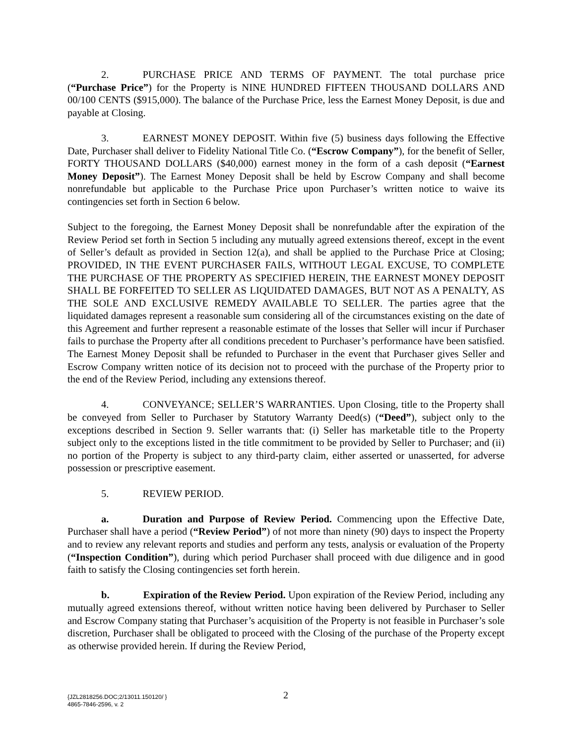2. PURCHASE PRICE AND TERMS OF PAYMENT. The total purchase price (“Purchase Price”) for the Property is NINE HUNDRED FIFTEEN THOUSAND DOLLARS AND 00/100 CENTS ($915,000). The balance of the Purchase Price, less the Earnest Money Deposit, is due and payable at Closing.
3. EARNEST MONEY DEPOSIT. Within five (5) business days following the Effective Date, Purchaser shall deliver to Fidelity National Title Co. (“Escrow Company”), for the benefit of Seller, FORTY THOUSAND DOLLARS ($40,000) earnest money in the form of a cash deposit (“Earnest Money Deposit”). The Earnest Money Deposit shall be held by Escrow Company and shall become nonrefundable but applicable to the Purchase Price upon Purchaser’s written notice to waive its contingencies set forth in Section 6 below.
Subject to the foregoing, the Earnest Money Deposit shall be nonrefundable after the expiration of the Review Period set forth in Section 5 including any mutually agreed extensions thereof, except in the event of Seller’s default as provided in Section 12(a), and shall be applied to the Purchase Price at Closing; PROVIDED, IN THE EVENT PURCHASER FAILS, WITHOUT LEGAL EXCUSE, TO COMPLETE THE PURCHASE OF THE PROPERTY AS SPECIFIED HEREIN, THE EARNEST MONEY DEPOSIT SHALL BE FORFEITED TO SELLER AS LIQUIDATED DAMAGES, BUT NOT AS A PENALTY, AS THE SOLE AND EXCLUSIVE REMEDY AVAILABLE TO SELLER. The parties agree that the liquidated damages represent a reasonable sum considering all of the circumstances existing on the date of this Agreement and further represent a reasonable estimate of the losses that Seller will incur if Purchaser fails to purchase the Property after all conditions precedent to Purchaser’s performance have been satisfied. The Earnest Money Deposit shall be refunded to Purchaser in the event that Purchaser gives Seller and Escrow Company written notice of its decision not to proceed with the purchase of the Property prior to the end of the Review Period, including any extensions thereof.
4. CONVEYANCE; SELLER’S WARRANTIES. Upon Closing, title to the Property shall be conveyed from Seller to Purchaser by Statutory Warranty Deed(s) (“Deed”), subject only to the exceptions described in Section 9. Seller warrants that: (i) Seller has marketable title to the Property subject only to the exceptions listed in the title commitment to be provided by Seller to Purchaser; and (ii) no portion of the Property is subject to any third-party claim, either asserted or unasserted, for adverse possession or prescriptive easement.
5. REVIEW PERIOD.
a. Duration and Purpose of Review Period. Commencing upon the Effective Date, Purchaser shall have a period (“Review Period”) of not more than ninety (90) days to inspect the Property and to review any relevant reports and studies and perform any tests, analysis or evaluation of the Property (“Inspection Condition”), during which period Purchaser shall proceed with due diligence and in good faith to satisfy the Closing contingencies set forth herein.
b. Expiration of the Review Period. Upon expiration of the Review Period, including any mutually agreed extensions thereof, without written notice having been delivered by Purchaser to Seller and Escrow Company stating that Purchaser’s acquisition of the Property is not feasible in Purchaser’s sole discretion, Purchaser shall be obligated to proceed with the Closing of the purchase of the Property except as otherwise provided herein. If during the Review Period,
{JZL2818256.DOC;2/13011.150120/ } 2
4865-7846-2596, v. 2